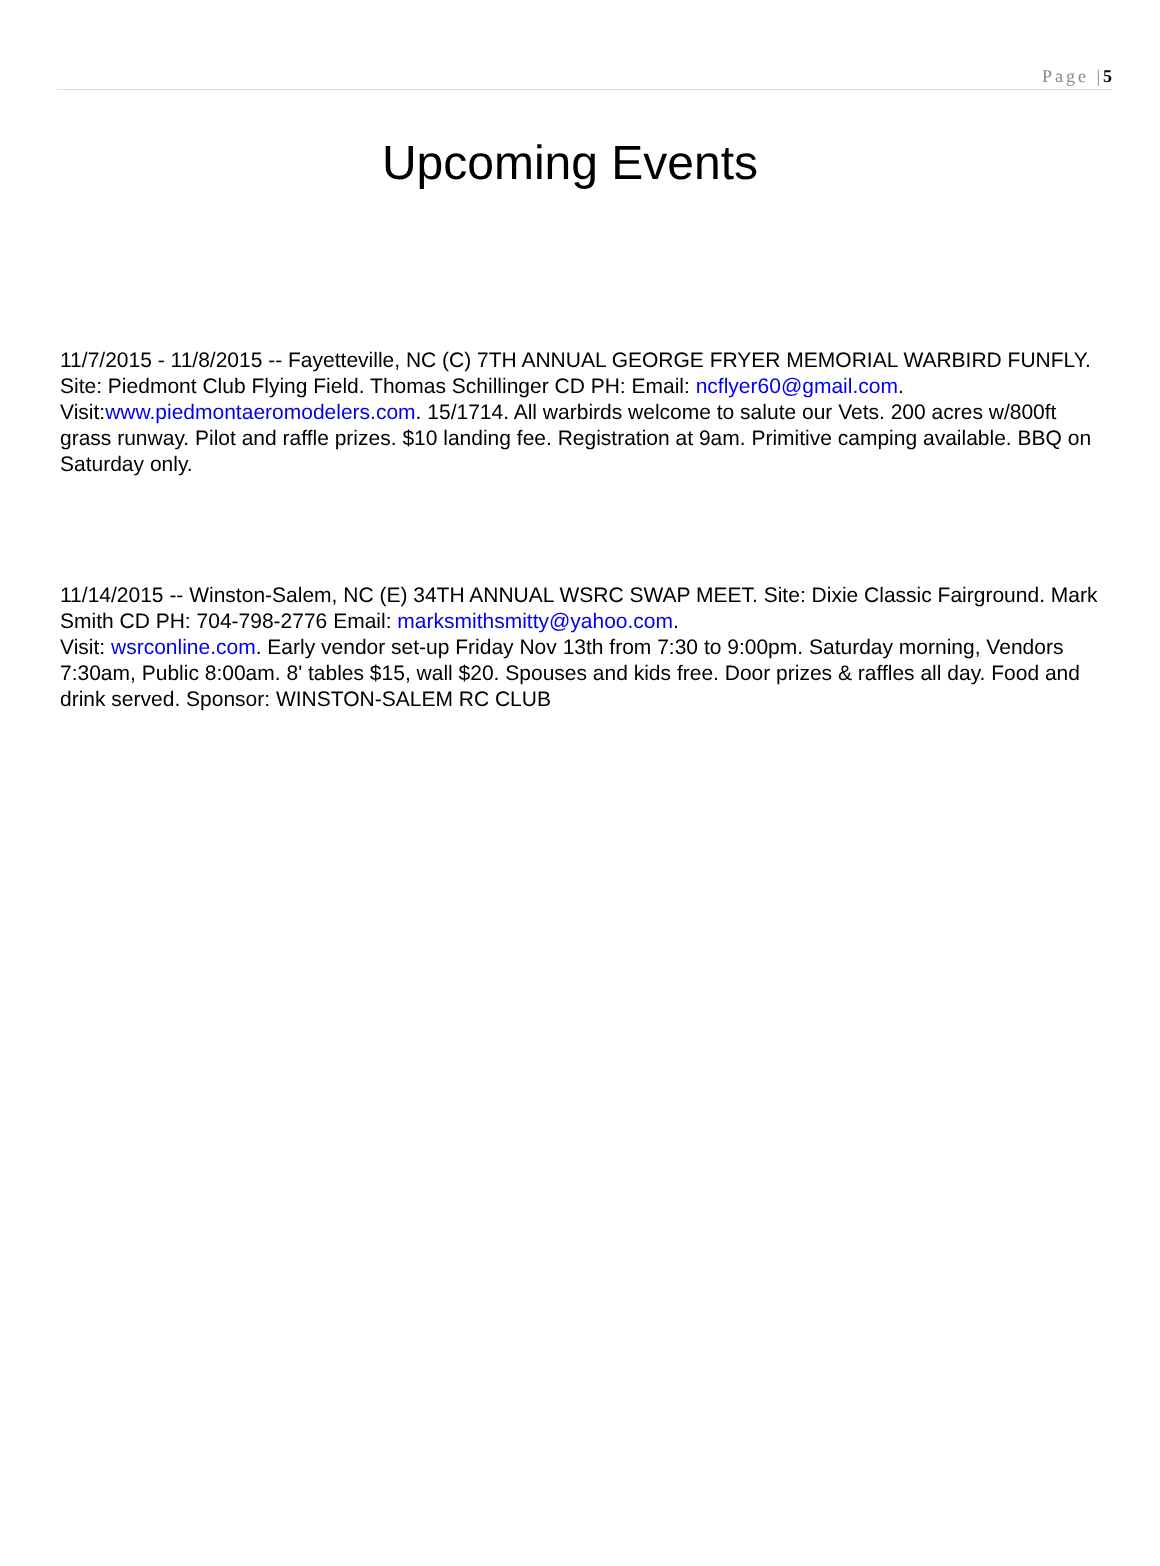Page |5
Upcoming Events
11/7/2015 - 11/8/2015 -- Fayetteville, NC (C) 7TH ANNUAL GEORGE FRYER MEMORIAL WARBIRD FUNFLY. Site: Piedmont Club Flying Field. Thomas Schillinger CD PH: Email: ncflyer60@gmail.com. Visit:www.piedmontaeromodelers.com. 15/1714. All warbirds welcome to salute our Vets. 200 acres w/800ft grass runway. Pilot and raffle prizes. $10 landing fee. Registration at 9am. Primitive camping available. BBQ on Saturday only.
11/14/2015 -- Winston-Salem, NC (E) 34TH ANNUAL WSRC SWAP MEET. Site: Dixie Classic Fairground. Mark Smith CD PH: 704-798-2776 Email: marksmithsmitty@yahoo.com.
Visit: wsrconline.com. Early vendor set-up Friday Nov 13th from 7:30 to 9:00pm. Saturday morning, Vendors 7:30am, Public 8:00am. 8' tables $15, wall $20. Spouses and kids free. Door prizes & raffles all day. Food and drink served. Sponsor: WINSTON-SALEM RC CLUB